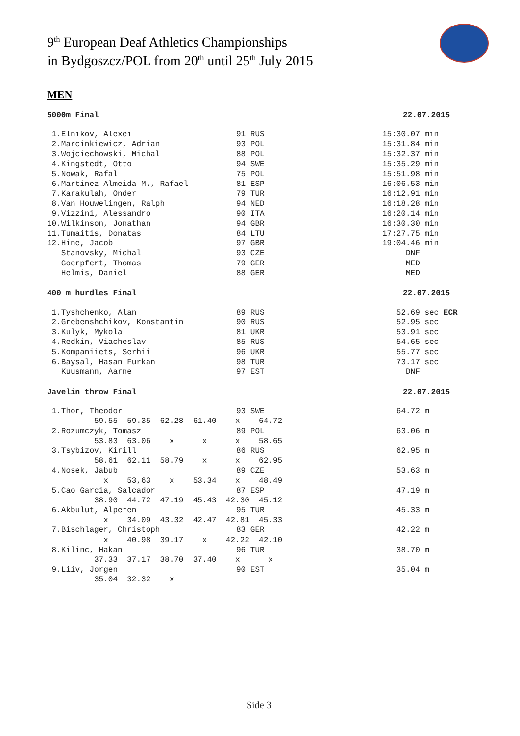9<sup>th</sup> European Deaf Athletics Championships
in Bydgoszcz/POL from 20<sup>th</sup> until 25<sup>th</sup> July 2015
MEN
5000m Final 22.07.2015
| 1.Elnikov, Alexei | 91 RUS | 15:30.07 min |
| 2.Marcinkiewicz, Adrian | 93 POL | 15:31.84 min |
| 3.Wojciechowski, Michal | 88 POL | 15:32.37 min |
| 4.Kingstedt, Otto | 94 SWE | 15:35.29 min |
| 5.Nowak, Rafal | 75 POL | 15:51.98 min |
| 6.Martinez Almeida M., Rafael | 81 ESP | 16:06.53 min |
| 7.Karakulah, Onder | 79 TUR | 16:12.91 min |
| 8.Van Houwelingen, Ralph | 94 NED | 16:18.28 min |
| 9.Vizzini, Alessandro | 90 ITA | 16:20.14 min |
| 10.Wilkinson, Jonathan | 94 GBR | 16:30.30 min |
| 11.Tumaitis, Donatas | 84 LTU | 17:27.75 min |
| 12.Hine, Jacob | 97 GBR | 19:04.46 min |
| Stanovsky, Michal | 93 CZE | DNF |
| Goerpfert, Thomas | 79 GER | MED |
| Helmis, Daniel | 88 GER | MED |
400 m hurdles Final 22.07.2015
| 1.Tyshchenko, Alan | 89 RUS | 52.69 sec ECR |
| 2.Grebenshchikov, Konstantin | 90 RUS | 52.95 sec |
| 3.Kulyk, Mykola | 81 UKR | 53.91 sec |
| 4.Redkin, Viacheslav | 85 RUS | 54.65 sec |
| 5.Kompaniiets, Serhii | 96 UKR | 55.77 sec |
| 6.Baysal, Hasan Furkan | 98 TUR | 73.17 sec |
| Kuusmann, Aarne | 97 EST | DNF |
Javelin throw Final 22.07.2015
| 1.Thor, Theodor | 93 SWE | 64.72 m |
| 59.55 59.35 62.28 61.40 x 64.72 | | |
| 2.Rozumczyk, Tomasz | 89 POL | 63.06 m |
| 53.83 63.06 x x x 58.65 | | |
| 3.Tsybizov, Kirill | 86 RUS | 62.95 m |
| 58.61 62.11 58.79 x x 62.95 | | |
| 4.Nosek, Jabub | 89 CZE | 53.63 m |
| x 53,63 x 53.34 x 48.49 | | |
| 5.Cao Garcia, Salcador | 87 ESP | 47.19 m |
| 38.90 44.72 47.19 45.43 42.30 45.12 | | |
| 6.Akbulut, Alperen | 95 TUR | 45.33 m |
| x 34.09 43.32 42.47 42.81 45.33 | | |
| 7.Bischlager, Christoph | 83 GER | 42.22 m |
| x 40.98 39.17 x 42.22 42.10 | | |
| 8.Kilinc, Hakan | 96 TUR | 38.70 m |
| 37.33 37.17 38.70 37.40 x x | | |
| 9.Liiv, Jorgen | 90 EST | 35.04 m |
| 35.04 32.32 x | | |
Side 3